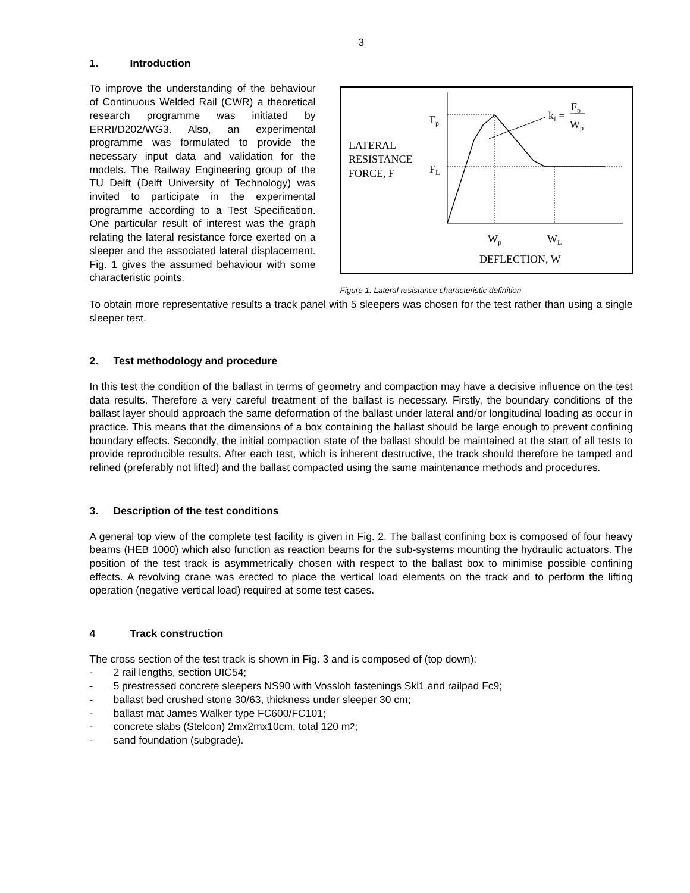3
1. Introduction
To improve the understanding of the behaviour of Continuous Welded Rail (CWR) a theoretical research programme was initiated by ERRI/D202/WG3. Also, an experimental programme was formulated to provide the necessary input data and validation for the models. The Railway Engineering group of the TU Delft (Delft University of Technology) was invited to participate in the experimental programme according to a Test Specification. One particular result of interest was the graph relating the lateral resistance force exerted on a sleeper and the associated lateral displacement. Fig. 1 gives the assumed behaviour with some characteristic points.
Fp
FL
LATERAL
RESISTANCE
FORCE, F
kf =
Fp
Wp
Wp
WL
DEFLECTION, W
Figure 1. Lateral resistance characteristic definition
To obtain more representative results a track panel with 5 sleepers was chosen for the test rather than using a single sleeper test.
2. Test methodology and procedure
In this test the condition of the ballast in terms of geometry and compaction may have a decisive influence on the test data results. Therefore a very careful treatment of the ballast is necessary. Firstly, the boundary conditions of the ballast layer should approach the same deformation of the ballast under lateral and/or longitudinal loading as occur in practice. This means that the dimensions of a box containing the ballast should be large enough to prevent confining boundary effects. Secondly, the initial compaction state of the ballast should be maintained at the start of all tests to provide reproducible results. After each test, which is inherent destructive, the track should therefore be tamped and relined (preferably not lifted) and the ballast compacted using the same maintenance methods and procedures.
3. Description of the test conditions
A general top view of the complete test facility is given in Fig. 2. The ballast confining box is composed of four heavy beams (HEB 1000) which also function as reaction beams for the sub-systems mounting the hydraulic actuators. The position of the test track is asymmetrically chosen with respect to the ballast box to minimise possible confining effects. A revolving crane was erected to place the vertical load elements on the track and to perform the lifting operation (negative vertical load) required at some test cases.
4 Track construction
The cross section of the test track is shown in Fig. 3 and is composed of (top down):
- 2 rail lengths, section UIC54;
- 5 prestressed concrete sleepers NS90 with Vossloh fastenings Skl1 and railpad Fc9;
- ballast bed crushed stone 30/63, thickness under sleeper 30 cm;
- ballast mat James Walker type FC600/FC101;
- concrete slabs (Stelcon) 2mx2mx10cm, total 120 m<sup>2</sup>;
- sand foundation (subgrade).